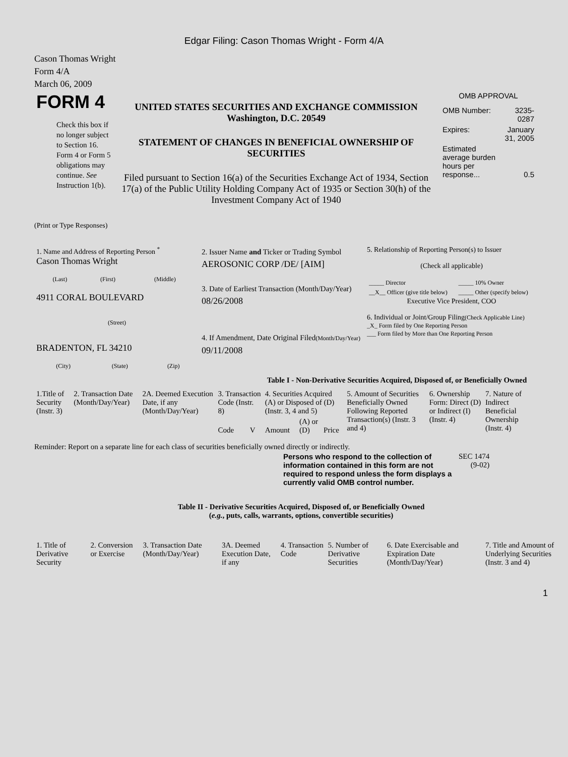Edgar Filing: Cason Thomas Wright - Form 4/A
Cason Thomas Wright
Form 4/A
March 06, 2009
| FORM 4 Check this box if no longer subject to Section 16. Form 4 or Form 5 obligations may continue. See Instruction 1(b). | UNITED STATES SECURITIES AND EXCHANGE COMMISSION Washington, D.C. 20549 STATEMENT OF CHANGES IN BENEFICIAL OWNERSHIP OF SECURITIES Filed pursuant to Section 16(a) of the Securities Exchange Act of 1934, Section 17(a) of the Public Utility Holding Company Act of 1935 or Section 30(h) of the Investment Company Act of 1940 | OMB APPROVAL / OMB Number: / 3235-0287 / / Expires: / January 31, 2005 / / Estimated average burden hours per response... / 0.5 / |
(Print or Type Responses)
| 1. Name and Address of Reporting Person <sup>*</sup> Cason Thomas Wright / (Last) / (First) / (Middle) / 4911 CORAL BOULEVARD (Street) BRADENTON, FL 34210 / (City) / (State) / (Zip) / | 2. Issuer Name and Ticker or Trading Symbol AEROSONIC CORP /DE/ [AIM] 3. Date of Earliest Transaction (Month/Day/Year) 08/26/2008 4. If Amendment, Date Original Filed (Month/Day/Year) 09/11/2008 | 5. Relationship of Reporting Person(s) to Issuer (Check all applicable) / _____ Director / _____ 10% Owner / / __X__ Officer (give title below) / _____ Other (specify below) / Executive Vice President, COO 6. Individual or Joint/Group Filing (Check Applicable Line) _X_ Form filed by One Reporting Person ___ Form filed by More than One Reporting Person |
Table I - Non-Derivative Securities Acquired, Disposed of, or Beneficially Owned
| 1.Title of Security (Instr. 3) | 2. Transaction Date (Month/Day/Year) | 2A. Deemed Execution Date, if any (Month/Day/Year) | 3. Transaction Code (Instr. 8) | | 4. Securities Acquired (A) or Disposed of (D) (Instr. 3, 4 and 5) | | | 5. Amount of Securities Beneficially Owned Following Reported Transaction(s) (Instr. 3 and 4) | 6. Ownership Form: Direct (D) or Indirect (I) (Instr. 4) | 7. Nature of Indirect Beneficial Ownership (Instr. 4) |
| --- | --- | --- | --- | --- | --- | --- | --- | --- | --- | --- |
| | | | Code | V | Amount | (A) or (D) | Price | | | |
Reminder: Report on a separate line for each class of securities beneficially owned directly or indirectly.
| Persons who respond to the collection of information contained in this form are not required to respond unless the form displays a currently valid OMB control number. | SEC 1474 (9-02) |
Table II - Derivative Securities Acquired, Disposed of, or Beneficially Owned
(e.g., puts, calls, warrants, options, convertible securities)
| 1. Title of Derivative Security | 2. Conversion or Exercise | 3. Transaction Date (Month/Day/Year) | 3A. Deemed Execution Date, if any | 4. Transaction Code | 5. Number of Derivative Securities | 6. Date Exercisable and Expiration Date (Month/Day/Year) | 7. Title and Amount of Underlying Securities (Instr. 3 and 4) |
| --- | --- | --- | --- | --- | --- | --- | --- |
1